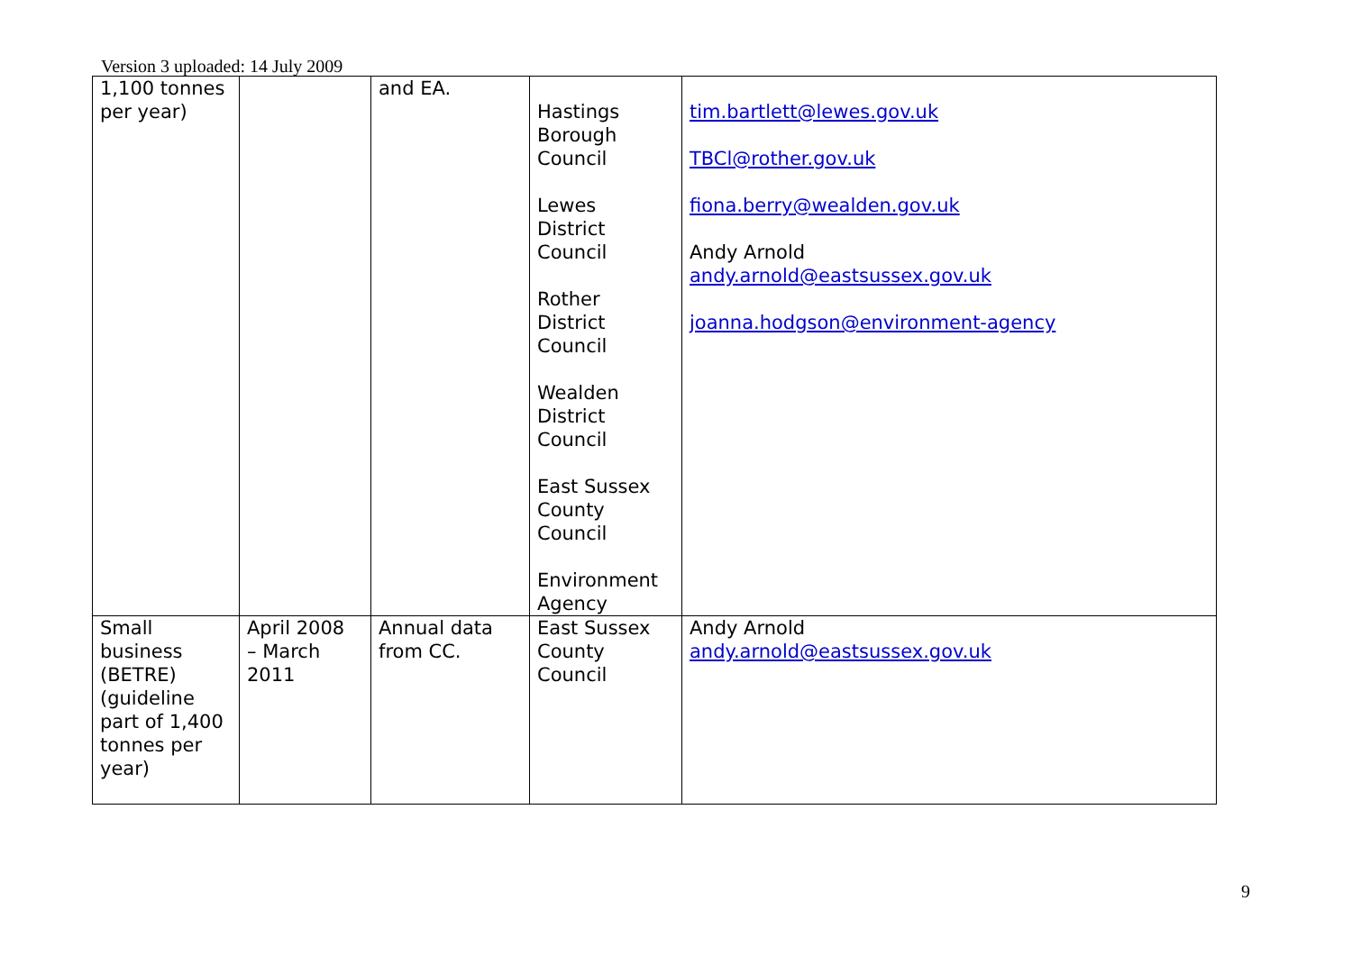Version 3 uploaded: 14 July 2009
| 1,100 tonnes per year) | | and EA. | Hastings Borough Council Lewes District Council Rother District Council Wealden District Council East Sussex County Council Environment Agency | tim.bartlett@lewes.gov.uk TBCl@rother.gov.uk fiona.berry@wealden.gov.uk Andy Arnold andy.arnold@eastsussex.gov.uk joanna.hodgson@environment-agency |
| Small business (BETRE) (guideline part of 1,400 tonnes per year) | April 2008 – March 2011 | Annual data from CC. | East Sussex County Council | Andy Arnold andy.arnold@eastsussex.gov.uk |
9